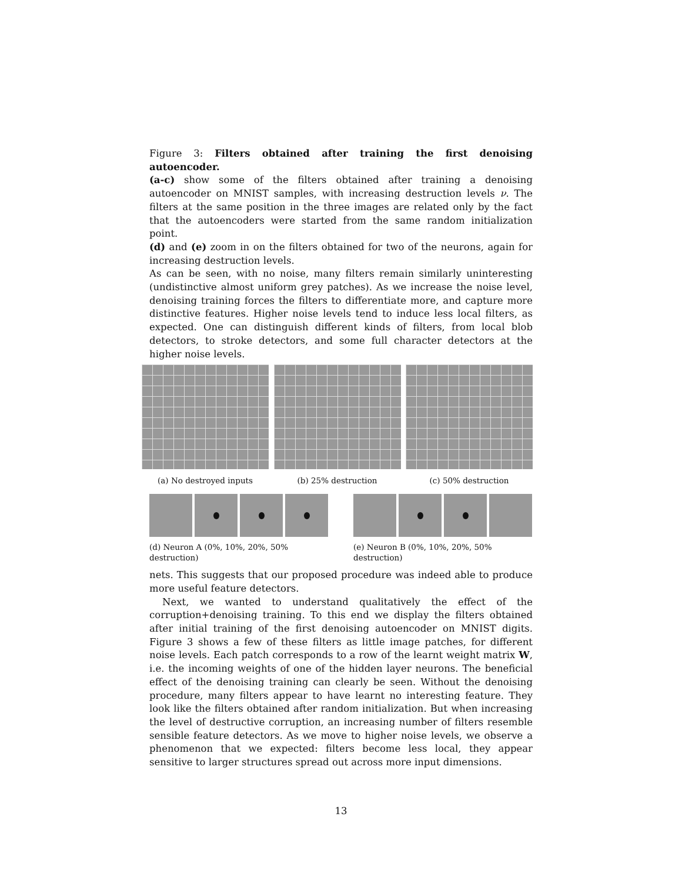Figure 3: Filters obtained after training the first denoising autoencoder.
(a-c) show some of the filters obtained after training a denoising autoencoder on MNIST samples, with increasing destruction levels ν. The filters at the same position in the three images are related only by the fact that the autoencoders were started from the same random initialization point.
(d) and (e) zoom in on the filters obtained for two of the neurons, again for increasing destruction levels.
As can be seen, with no noise, many filters remain similarly uninteresting (undistinctive almost uniform grey patches). As we increase the noise level, denoising training forces the filters to differentiate more, and capture more distinctive features. Higher noise levels tend to induce less local filters, as expected. One can distinguish different kinds of filters, from local blob detectors, to stroke detectors, and some full character detectors at the higher noise levels.
(a) No destroyed inputs (b) 25% destruction (c) 50% destruction
(d) Neuron A (0%, 10%, 20%, 50% destruction)
(e) Neuron B (0%, 10%, 20%, 50% destruction)
nets. This suggests that our proposed procedure was indeed able to produce more useful feature detectors.
Next, we wanted to understand qualitatively the effect of the corruption+denoising training. To this end we display the filters obtained after initial training of the first denoising autoencoder on MNIST digits. Figure 3 shows a few of these filters as little image patches, for different noise levels. Each patch corresponds to a row of the learnt weight matrix W, i.e. the incoming weights of one of the hidden layer neurons. The beneficial effect of the denoising training can clearly be seen. Without the denoising procedure, many filters appear to have learnt no interesting feature. They look like the filters obtained after random initialization. But when increasing the level of destructive corruption, an increasing number of filters resemble sensible feature detectors. As we move to higher noise levels, we observe a phenomenon that we expected: filters become less local, they appear sensitive to larger structures spread out across more input dimensions.
13